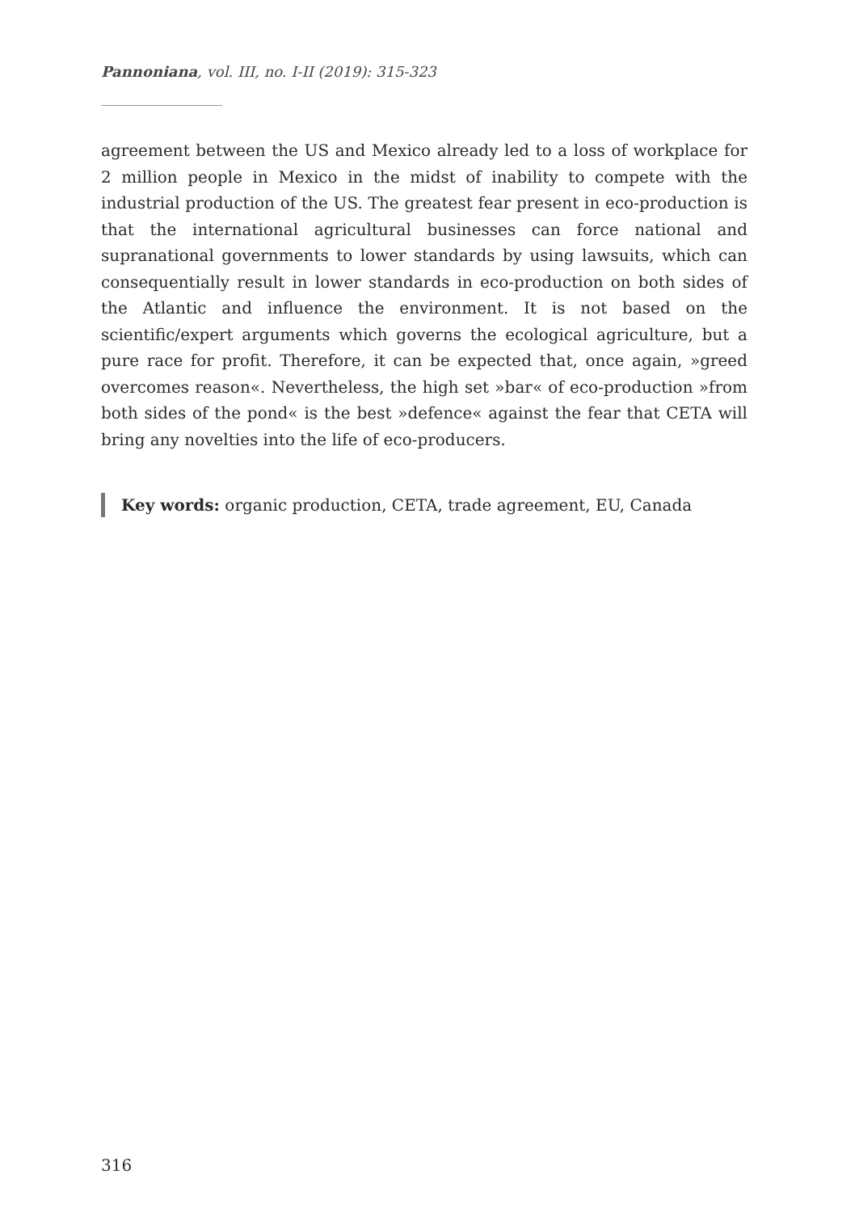Pannoniana, vol. III, no. I-II (2019): 315-323
agreement between the US and Mexico already led to a loss of workplace for 2 million people in Mexico in the midst of inability to compete with the industrial production of the US. The greatest fear present in eco-production is that the international agricultural businesses can force national and supranational governments to lower standards by using lawsuits, which can consequentially result in lower standards in eco-production on both sides of the Atlantic and influence the environment. It is not based on the scientific/expert arguments which governs the ecological agriculture, but a pure race for profit. Therefore, it can be expected that, once again, »greed overcomes reason«. Nevertheless, the high set »bar« of eco-production »from both sides of the pond« is the best »defence« against the fear that CETA will bring any novelties into the life of eco-producers.
Key words: organic production, CETA, trade agreement, EU, Canada
316